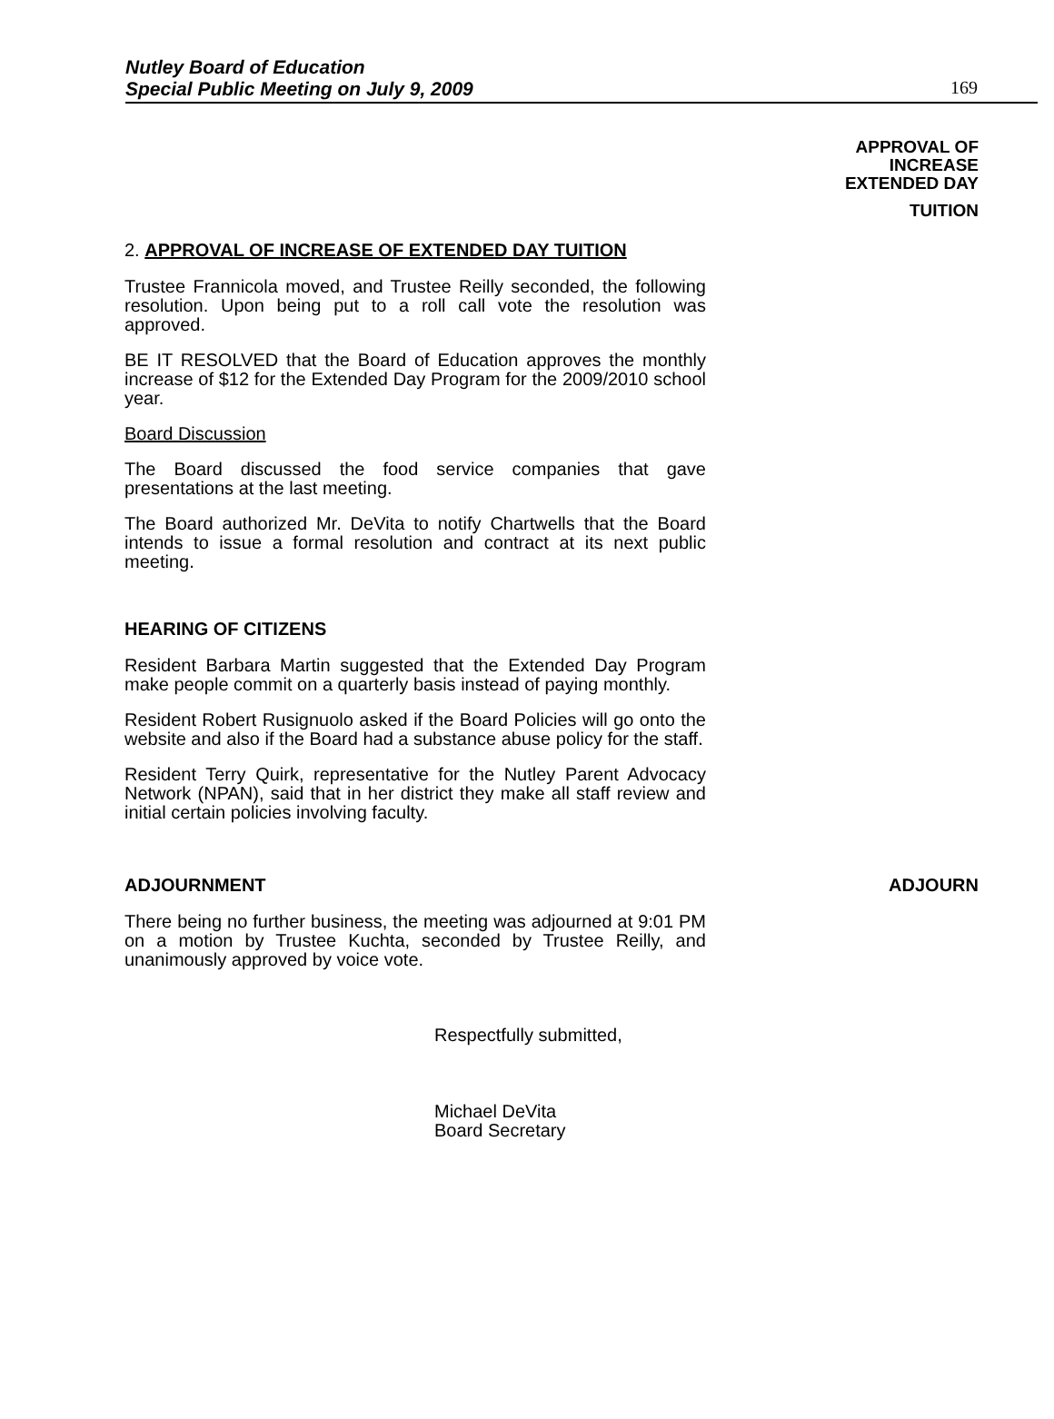Nutley Board of Education
Special Public Meeting on July 9, 2009
169
APPROVAL OF
INCREASE
EXTENDED DAY
TUITION
2. APPROVAL OF INCREASE OF EXTENDED DAY TUITION
Trustee Frannicola moved, and Trustee Reilly seconded, the following resolution. Upon being put to a roll call vote the resolution was approved.
BE IT RESOLVED that the Board of Education approves the monthly increase of $12 for the Extended Day Program for the 2009/2010 school year.
Board Discussion
The Board discussed the food service companies that gave presentations at the last meeting.
The Board authorized Mr. DeVita to notify Chartwells that the Board intends to issue a formal resolution and contract at its next public meeting.
HEARING OF CITIZENS
Resident Barbara Martin suggested that the Extended Day Program make people commit on a quarterly basis instead of paying monthly.
Resident Robert Rusignuolo asked if the Board Policies will go onto the website and also if the Board had a substance abuse policy for the staff.
Resident Terry Quirk, representative for the Nutley Parent Advocacy Network (NPAN), said that in her district they make all staff review and initial certain policies involving faculty.
ADJOURNMENT ADJOURN
There being no further business, the meeting was adjourned at 9:01 PM on a motion by Trustee Kuchta, seconded by Trustee Reilly, and unanimously approved by voice vote.
Respectfully submitted,
Michael DeVita
Board Secretary